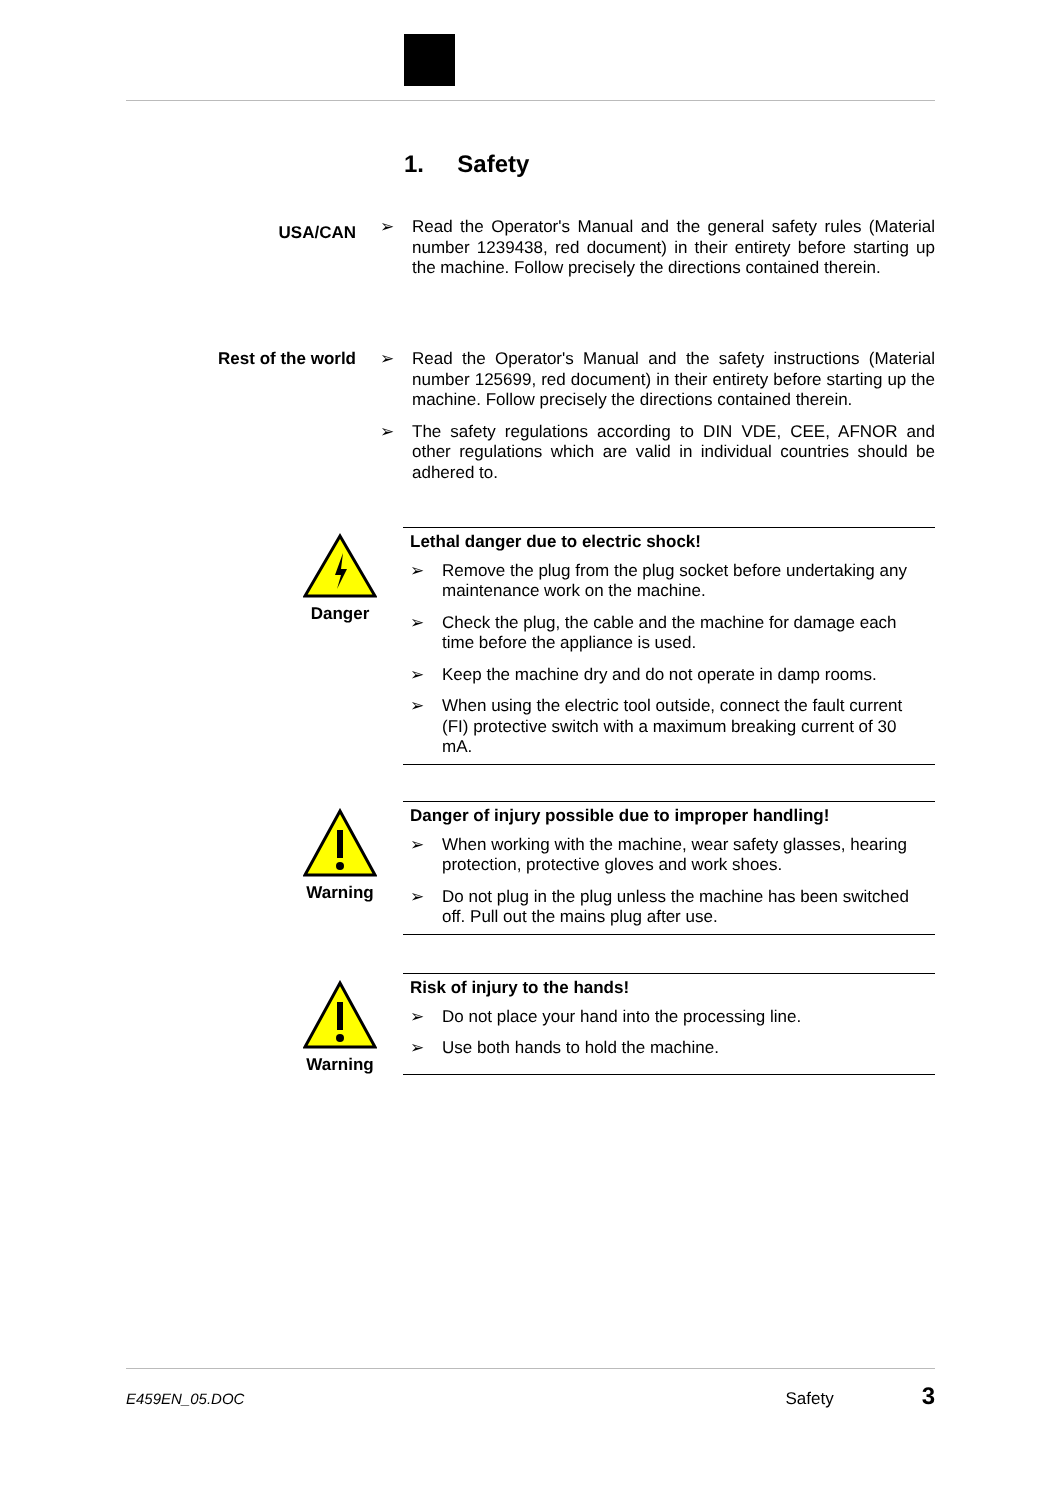1. Safety
USA/CAN
➢ Read the Operator's Manual and the general safety rules (Material number 1239438, red document) in their entirety before starting up the machine. Follow precisely the directions contained therein.
Rest of the world
➢ Read the Operator's Manual and the safety instructions (Material number 125699, red document) in their entirety before starting up the machine. Follow precisely the directions contained therein.
➢ The safety regulations according to DIN VDE, CEE, AFNOR and other regulations which are valid in individual countries should be adhered to.
Danger
Lethal danger due to electric shock!
➢ Remove the plug from the plug socket before undertaking any maintenance work on the machine.
➢ Check the plug, the cable and the machine for damage each time before the appliance is used.
➢ Keep the machine dry and do not operate in damp rooms.
➢ When using the electric tool outside, connect the fault current (FI) protective switch with a maximum breaking current of 30 mA.
Warning
Danger of injury possible due to improper handling!
➢ When working with the machine, wear safety glasses, hearing protection, protective gloves and work shoes.
➢ Do not plug in the plug unless the machine has been switched off. Pull out the mains plug after use.
Warning
Risk of injury to the hands!
➢ Do not place your hand into the processing line.
➢ Use both hands to hold the machine.
E459EN_05.DOC Safety 3